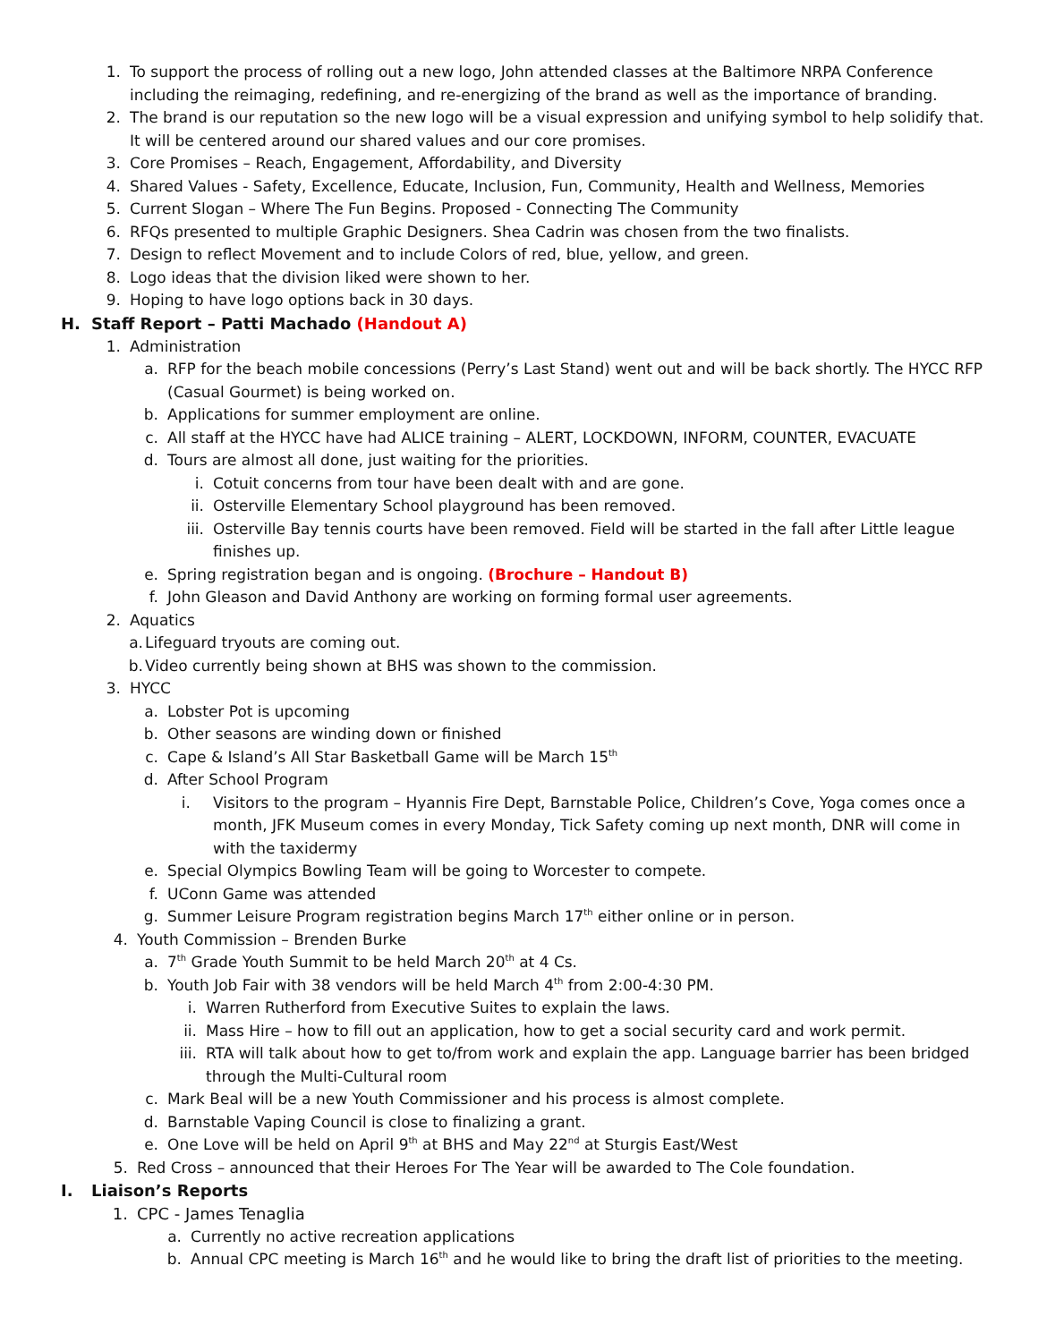1. To support the process of rolling out a new logo, John attended classes at the Baltimore NRPA Conference including the reimaging, redefining, and re-energizing of the brand as well as the importance of branding.
2. The brand is our reputation so the new logo will be a visual expression and unifying symbol to help solidify that. It will be centered around our shared values and our core promises.
3. Core Promises – Reach, Engagement, Affordability, and Diversity
4. Shared Values - Safety, Excellence, Educate, Inclusion, Fun, Community, Health and Wellness, Memories
5. Current Slogan – Where The Fun Begins. Proposed - Connecting The Community
6. RFQs presented to multiple Graphic Designers. Shea Cadrin was chosen from the two finalists.
7. Design to reflect Movement and to include Colors of red, blue, yellow, and green.
8. Logo ideas that the division liked were shown to her.
9. Hoping to have logo options back in 30 days.
H. Staff Report – Patti Machado (Handout A)
1. Administration
a. RFP for the beach mobile concessions (Perry’s Last Stand) went out and will be back shortly. The HYCC RFP (Casual Gourmet) is being worked on.
b. Applications for summer employment are online.
c. All staff at the HYCC have had ALICE training – ALERT, LOCKDOWN, INFORM, COUNTER, EVACUATE
d. Tours are almost all done, just waiting for the priorities.
i. Cotuit concerns from tour have been dealt with and are gone.
ii. Osterville Elementary School playground has been removed.
iii. Osterville Bay tennis courts have been removed. Field will be started in the fall after Little league finishes up.
e. Spring registration began and is ongoing. (Brochure – Handout B)
f. John Gleason and David Anthony are working on forming formal user agreements.
2. Aquatics
a. Lifeguard tryouts are coming out.
b. Video currently being shown at BHS was shown to the commission.
3. HYCC
a. Lobster Pot is upcoming
b. Other seasons are winding down or finished
c. Cape & Island’s All Star Basketball Game will be March 15<sup>th</sup>
d. After School Program
i. Visitors to the program – Hyannis Fire Dept, Barnstable Police, Children’s Cove, Yoga comes once a month, JFK Museum comes in every Monday, Tick Safety coming up next month, DNR will come in with the taxidermy
e. Special Olympics Bowling Team will be going to Worcester to compete.
f. UConn Game was attended
g. Summer Leisure Program registration begins March 17<sup>th</sup> either online or in person.
4. Youth Commission – Brenden Burke
a. 7<sup>th</sup> Grade Youth Summit to be held March 20<sup>th</sup> at 4 Cs.
b. Youth Job Fair with 38 vendors will be held March 4<sup>th</sup> from 2:00-4:30 PM.
i. Warren Rutherford from Executive Suites to explain the laws.
ii. Mass Hire – how to fill out an application, how to get a social security card and work permit.
iii. RTA will talk about how to get to/from work and explain the app. Language barrier has been bridged through the Multi-Cultural room
c. Mark Beal will be a new Youth Commissioner and his process is almost complete.
d. Barnstable Vaping Council is close to finalizing a grant.
e. One Love will be held on April 9<sup>th</sup> at BHS and May 22<sup>nd</sup> at Sturgis East/West
5. Red Cross – announced that their Heroes For The Year will be awarded to The Cole foundation.
I. Liaison’s Reports
1. CPC - James Tenaglia
a. Currently no active recreation applications
b. Annual CPC meeting is March 16<sup>th</sup> and he would like to bring the draft list of priorities to the meeting.